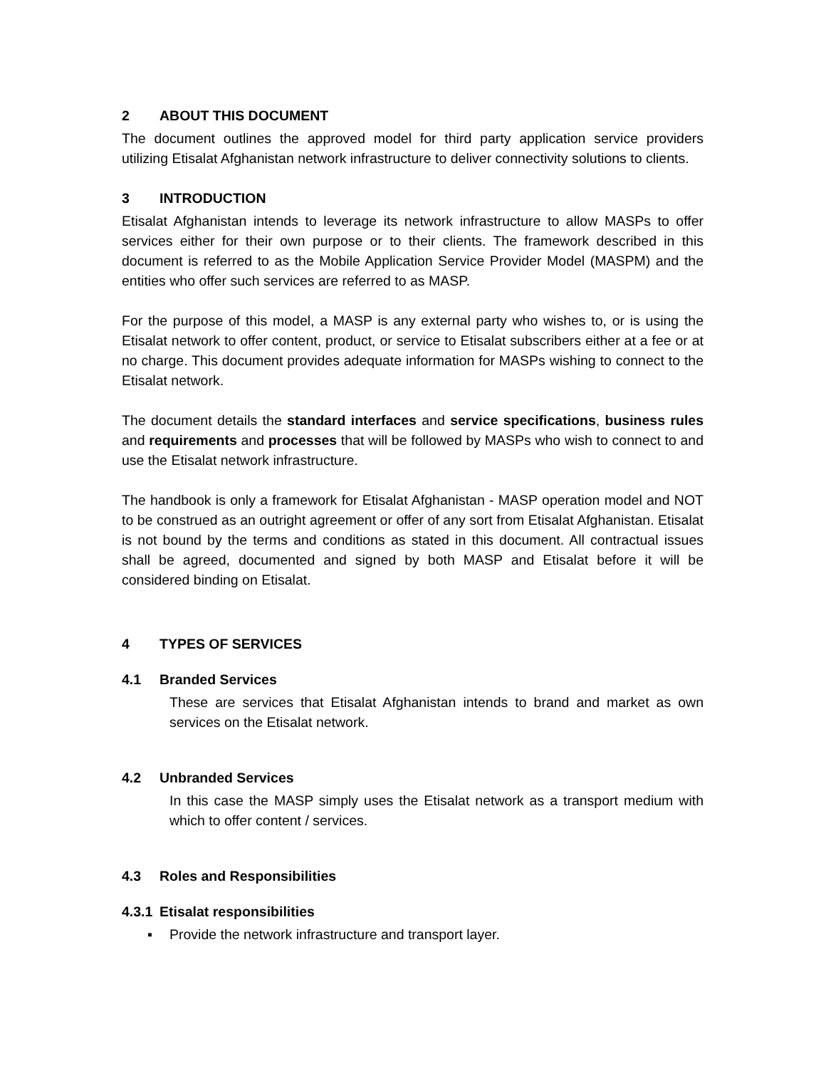2 ABOUT THIS DOCUMENT
The document outlines the approved model for third party application service providers utilizing Etisalat Afghanistan network infrastructure to deliver connectivity solutions to clients.
3 INTRODUCTION
Etisalat Afghanistan intends to leverage its network infrastructure to allow MASPs to offer services either for their own purpose or to their clients. The framework described in this document is referred to as the Mobile Application Service Provider Model (MASPM) and the entities who offer such services are referred to as MASP.
For the purpose of this model, a MASP is any external party who wishes to, or is using the Etisalat network to offer content, product, or service to Etisalat subscribers either at a fee or at no charge. This document provides adequate information for MASPs wishing to connect to the Etisalat network.
The document details the standard interfaces and service specifications, business rules and requirements and processes that will be followed by MASPs who wish to connect to and use the Etisalat network infrastructure.
The handbook is only a framework for Etisalat Afghanistan - MASP operation model and NOT to be construed as an outright agreement or offer of any sort from Etisalat Afghanistan. Etisalat is not bound by the terms and conditions as stated in this document. All contractual issues shall be agreed, documented and signed by both MASP and Etisalat before it will be considered binding on Etisalat.
4 TYPES OF SERVICES
4.1 Branded Services
These are services that Etisalat Afghanistan intends to brand and market as own services on the Etisalat network.
4.2 Unbranded Services
In this case the MASP simply uses the Etisalat network as a transport medium with which to offer content / services.
4.3 Roles and Responsibilities
4.3.1 Etisalat responsibilities
▪ Provide the network infrastructure and transport layer.